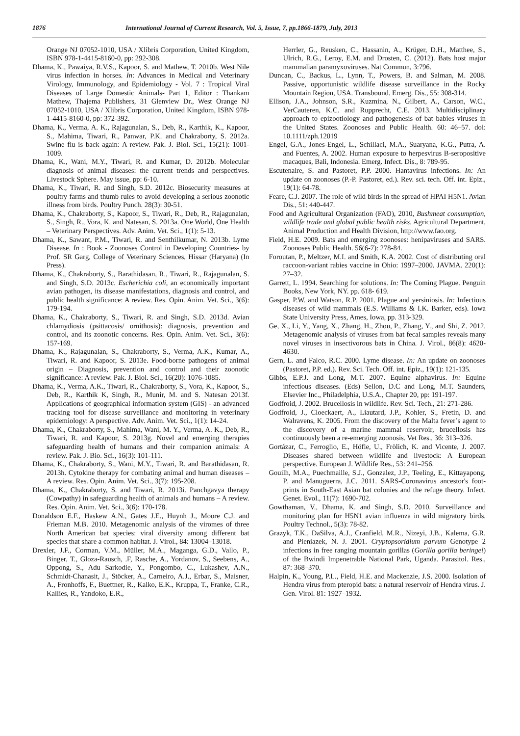1876 International Journal of Current Research, Vol. 5, Issue, 7, pp.1866-1879, July, 2013
Orange NJ 07052-1010, USA / Xlibris Corporation, United Kingdom, ISBN 978-1-4415-8160-0, pp: 292-308.
Dhama, K., Pawaiya, R.V.S., Kapoor, S. and Mathew, T. 2010b. West Nile virus infection in horses. In: Advances in Medical and Veterinary Virology, Immunology, and Epidemiology - Vol. 7 : Tropical Viral Diseases of Large Domestic Animals- Part 1, Editor : Thankam Mathew, Thajema Publishers, 31 Glenview Dr., West Orange NJ 07052-1010, USA / Xlibris Corporation, United Kingdom, ISBN 978-1-4415-8160-0, pp: 372-392.
Dhama, K., Verma, A. K., Rajagunalan, S., Deb, R., Karthik, K., Kapoor, S., Mahima, Tiwari, R., Panwar, P.K. and Chakraborty, S. 2012a. Swine flu is back again: A review. Pak. J. Biol. Sci., 15(21): 1001-1009.
Dhama, K., Wani, M.Y., Tiwari, R. and Kumar, D. 2012b. Molecular diagnosis of animal diseases: the current trends and perspectives. Livestock Sphere. May issue, pp: 6-10.
Dhama, K., Tiwari, R. and Singh, S.D. 2012c. Biosecurity measures at poultry farms and thumb rules to avoid developing a serious zoonotic illness from birds. Poultry Punch. 28(3): 30-51.
Dhama, K., Chakraborty, S., Kapoor, S., Tiwari, R., Deb, R., Rajagunalan, S., Singh, R., Vora, K. and Natesan, S. 2013a. One World, One Health – Veterinary Perspectives. Adv. Anim. Vet. Sci., 1(1): 5-13.
Dhama, K., Sawant, P.M., Tiwari, R. and Senthilkumar, N. 2013b. Lyme Disease. In : Book - Zoonoses Control in Developing Countries- by Prof. SR Garg, College of Veterinary Sciences, Hissar (Haryana) (In Press).
Dhama, K., Chakraborty, S., Barathidasan, R., Tiwari, R., Rajagunalan, S. and Singh, S.D. 2013c. Escherichia coli, an economically important avian pathogen, its disease manifestations, diagnosis and control, and public health significance: A review. Res. Opin. Anim. Vet. Sci., 3(6): 179-194.
Dhama, K., Chakraborty, S., Tiwari, R. and Singh, S.D. 2013d. Avian chlamydiosis (psittacosis/ ornithosis): diagnosis, prevention and control, and its zoonotic concerns. Res. Opin. Anim. Vet. Sci., 3(6): 157-169.
Dhama, K., Rajagunalan, S., Chakraborty, S., Verma, A.K., Kumar, A., Tiwari, R. and Kapoor, S. 2013e. Food-borne pathogens of animal origin – Diagnosis, prevention and control and their zoonotic significance: A review. Pak. J. Biol. Sci., 16(20): 1076-1085.
Dhama, K., Verma, A.K., Tiwari, R., Chakraborty, S., Vora, K., Kapoor, S., Deb, R., Karthik K, Singh, R., Munir, M. and S. Natesan 2013f. Applications of geographical information system (GIS) - an advanced tracking tool for disease surveillance and monitoring in veterinary epidemiology: A perspective. Adv. Anim. Vet. Sci., 1(1): 14-24.
Dhama, K., Chakraborty, S., Mahima, Wani, M. Y., Verma, A. K., Deb, R., Tiwari, R. and Kapoor, S. 2013g. Novel and emerging therapies safeguarding health of humans and their companion animals: A review. Pak. J. Bio. Sci., 16(3): 101-111.
Dhama, K., Chakraborty, S., Wani, M.Y., Tiwari, R. and Barathidasan, R. 2013h. Cytokine therapy for combating animal and human diseases – A review. Res. Opin. Anim. Vet. Sci., 3(7): 195-208.
Dhama, K., Chakraborty, S. and Tiwari, R. 2013i. Panchgavya therapy (Cowpathy) in safeguarding health of animals and humans – A review. Res. Opin. Anim. Vet. Sci., 3(6): 170-178.
Donaldson E.F., Haskew A.N., Gates J.E., Huynh J., Moore C.J. and Frieman M.B. 2010. Metagenomic analysis of the viromes of three North American bat species: viral diversity among different bat species that share a common habitat. J. Virol., 84: 13004–13018.
Drexler, J.F., Corman, V.M., Müller, M.A., Maganga, G.D., Vallo, P., Binger, T., Gloza-Rausch, .F, Rasche, A., Yordanov, S., Seebens, A., Oppong, S., Adu Sarkodie, Y., Pongombo, C., Lukashev, A.N., Schmidt-Chanasit, J., Stöcker, A., Carneiro, A.J., Erbar, S., Maisner, A., Fronhoffs, F., Buettner, R., Kalko, E.K., Kruppa, T., Franke, C.R., Kallies, R., Yandoko, E.R.,
Herrler, G., Reusken, C., Hassanin, A., Krüger, D.H., Matthee, S., Ulrich, R.G., Leroy, E.M. and Drosten, C. (2012). Bats host major mammalian paramyxoviruses. Nat Commun, 3:796.
Duncan, C., Backus, L., Lynn, T., Powers, B. and Salman, M. 2008. Passive, opportunistic wildlife disease surveillance in the Rocky Mountain Region, USA. Transbound. Emerg. Dis., 55: 308-314.
Ellison, J.A., Johnson, S.R., Kuzmina, N., Gilbert, A., Carson, W.C., VerCauteren, K.C. and Rupprecht, C.E. 2013. Multidisciplinary approach to epizootiology and pathogenesis of bat babies viruses in the United States. Zoonoses and Public Health. 60: 46–57. doi: 10.1111/zph.12019
Engel, G.A., Jones-Engel, L., Schillaci, M.A., Suaryana, K.G., Putra, A. and Fuentes, A. 2002. Human exposure to herpesvirus B-seropositive macaques, Bali, Indonesia. Emerg. Infect. Dis., 8: 789-95.
Escutenaire, S. and Pastoret, P.P. 2000. Hantavirus infections. In: An update on zoonoses (P.-P. Pastoret, ed.). Rev. sci. tech. Off. int. Epiz., 19(1): 64-78.
Feare, C.J. 2007. The role of wild birds in the spread of HPAI H5N1. Avian Dis., 51: 440-447.
Food and Agricultural Organization (FAO), 2010, Bushmeat consumption, wildlife trade and global public health risks, Agricultural Department, Animal Production and Health Division, http://www.fao.org.
Field, H.E. 2009. Bats and emerging zoonoses: henipaviruses and SARS. Zoonoses Public Health. 56(6-7): 278-84.
Foroutan, P., Meltzer, M.I. and Smith, K.A. 2002. Cost of distributing oral raccoon-variant rabies vaccine in Ohio: 1997–2000. JAVMA. 220(1): 27–32.
Garrett, L. 1994. Searching for solutions. In: The Coming Plague. Penguin Books, New York, NY. pp. 618- 619.
Gasper, P.W. and Watson, R.P. 2001. Plague and yersiniosis. In: Infectious diseases of wild mammals (E.S. Williams & I.K. Barker, eds). Iowa State University Press, Ames, Iowa, pp. 313-329.
Ge, X., Li, Y., Yang, X., Zhang, H., Zhou, P., Zhang, Y., and Shi, Z. 2012. Metagenomic analysis of viruses from bat fecal samples reveals many novel viruses in insectivorous bats in China. J. Virol., 86(8): 4620-4630.
Gern, L. and Falco, R.C. 2000. Lyme disease. In: An update on zoonoses (Pastoret, P.P. ed.). Rev. Sci. Tech. Off. int. Epiz., 19(1): 121-135.
Gibbs, E.P.J. and Long, M.T. 2007. Equine alphavirus. In: Equine infectious diseases. (Eds) Sellon, D.C and Long, M.T. Saunders, Elsevier Inc., Philadelphia, U.S.A., Chapter 20, pp: 191-197.
Godfroid, J. 2002. Brucellosis in wildlife. Rev. Sci. Tech., 21: 271-286.
Godfroid, J., Cloeckaert, A., Liautard, J.P., Kohler, S., Fretin, D. and Walravens, K. 2005. From the discovery of the Malta fever’s agent to the discovery of a marine mammal reservoir, brucellosis has continuously been a re-emerging zoonosis. Vet Res., 36: 313–326.
Gortázar, C., Ferroglio, E., Höfle, U., Frölich, K. and Vicente, J. 2007. Diseases shared between wildlife and livestock: A European perspective. European J. Wildlife Res., 53: 241–256.
Gouilh, M.A., Puechmaille, S.J., Gonzalez, J.P., Teeling, E., Kittayapong, P. and Manuguerra, J.C. 2011. SARS-Coronavirus ancestor's foot-prints in South-East Asian bat colonies and the refuge theory. Infect. Genet. Evol., 11(7): 1690-702.
Gowthaman, V., Dhama, K. and Singh, S.D. 2010. Surveillance and monitoring plan for H5N1 avian influenza in wild migratory birds. Poultry Technol., 5(3): 78-82.
Grazyk, T.K., DaSilva, A.J., Cranfield, M.R., Nizeyi, J.B., Kalema, G.R. and Pieniazek, N. J. 2001. Cryptopsoridium parvum Genotype 2 infections in free ranging mountain gorillas (Gorilla gorilla beringei) of the Bwindi Impenetrable National Park, Uganda. Parasitol. Res., 87: 368–370.
Halpin, K., Young, P.L., Field, H.E. and Mackenzie, J.S. 2000. Isolation of Hendra virus from pteropid bats: a natural reservoir of Hendra virus. J. Gen. Virol. 81: 1927–1932.